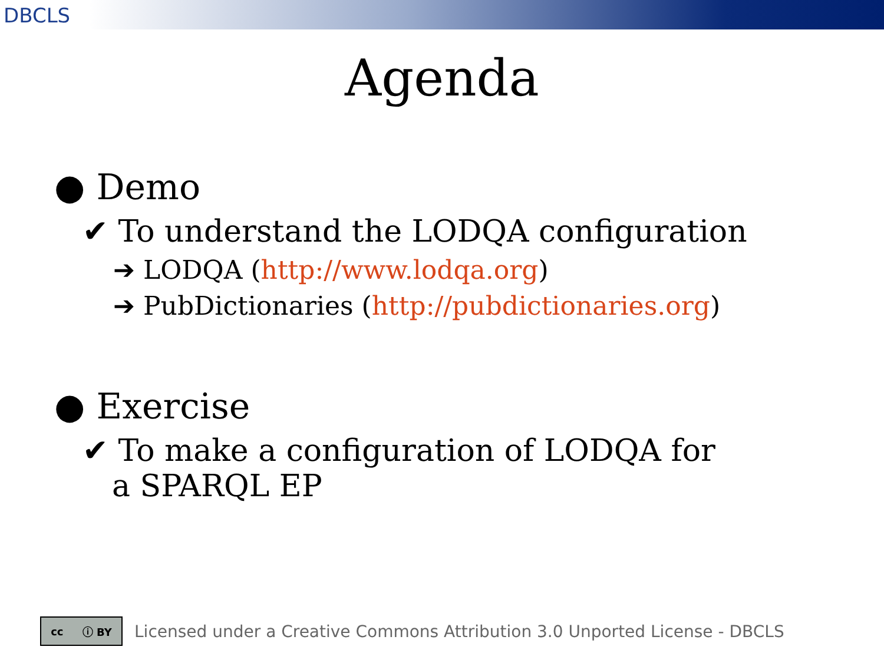DBCLS
Agenda
● Demo
✔ To understand the LODQA configuration
➔ LODQA (http://www.lodqa.org)
➔ PubDictionaries (http://pubdictionaries.org)
● Exercise
✔ To make a configuration of LODQA for a SPARQL EP
cc ⓘ BY
Licensed under a Creative Commons Attribution 3.0 Unported License - DBCLS